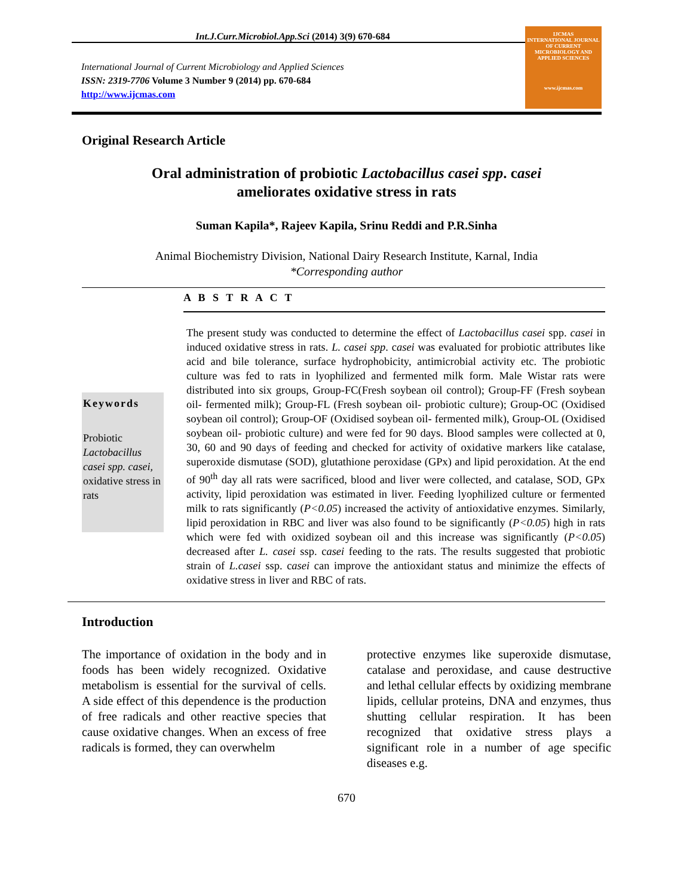Int.J.Curr.Microbiol.App.Sci (2014) 3(9) 670-684
International Journal of Current Microbiology and Applied Sciences
ISSN: 2319-7706 Volume 3 Number 9 (2014) pp. 670-684
http://www.ijcmas.com
IJCMAS
INTERNATIONAL JOURNAL OF CURRENT MICROBIOLOGY AND APPLIED SCIENCES
www.ijcmas.com
Original Research Article
Oral administration of probiotic Lactobacillus casei spp. casei
ameliorates oxidative stress in rats
Suman Kapila*, Rajeev Kapila, Srinu Reddi and P.R.Sinha
Animal Biochemistry Division, National Dairy Research Institute, Karnal, India
*Corresponding author
A B S T R A C T
Keywords
Probiotic
Lactobacillus casei spp. casei,
oxidative stress in rats
The present study was conducted to determine the effect of Lactobacillus casei spp. casei in induced oxidative stress in rats. L. casei spp. casei was evaluated for probiotic attributes like acid and bile tolerance, surface hydrophobicity, antimicrobial activity etc. The probiotic culture was fed to rats in lyophilized and fermented milk form. Male Wistar rats were distributed into six groups, Group-FC(Fresh soybean oil control); Group-FF (Fresh soybean oil- fermented milk); Group-FL (Fresh soybean oil- probiotic culture); Group-OC (Oxidised soybean oil control); Group-OF (Oxidised soybean oil- fermented milk), Group-OL (Oxidised soybean oil- probiotic culture) and were fed for 90 days. Blood samples were collected at 0, 30, 60 and 90 days of feeding and checked for activity of oxidative markers like catalase, superoxide dismutase (SOD), glutathione peroxidase (GPx) and lipid peroxidation. At the end of 90<sup>th</sup> day all rats were sacrificed, blood and liver were collected, and catalase, SOD, GPx activity, lipid peroxidation was estimated in liver. Feeding lyophilized culture or fermented milk to rats significantly (P<0.05) increased the activity of antioxidative enzymes. Similarly, lipid peroxidation in RBC and liver was also found to be significantly (P<0.05) high in rats which were fed with oxidized soybean oil and this increase was significantly (P<0.05) decreased after L. casei ssp. casei feeding to the rats. The results suggested that probiotic strain of L.casei ssp. casei can improve the antioxidant status and minimize the effects of oxidative stress in liver and RBC of rats.
Introduction
The importance of oxidation in the body and in foods has been widely recognized. Oxidative metabolism is essential for the survival of cells. A side effect of this dependence is the production of free radicals and other reactive species that cause oxidative changes. When an excess of free radicals is formed, they can overwhelm
protective enzymes like superoxide dismutase, catalase and peroxidase, and cause destructive and lethal cellular effects by oxidizing membrane lipids, cellular proteins, DNA and enzymes, thus shutting cellular respiration. It has been recognized that oxidative stress plays a significant role in a number of age specific diseases e.g.
670